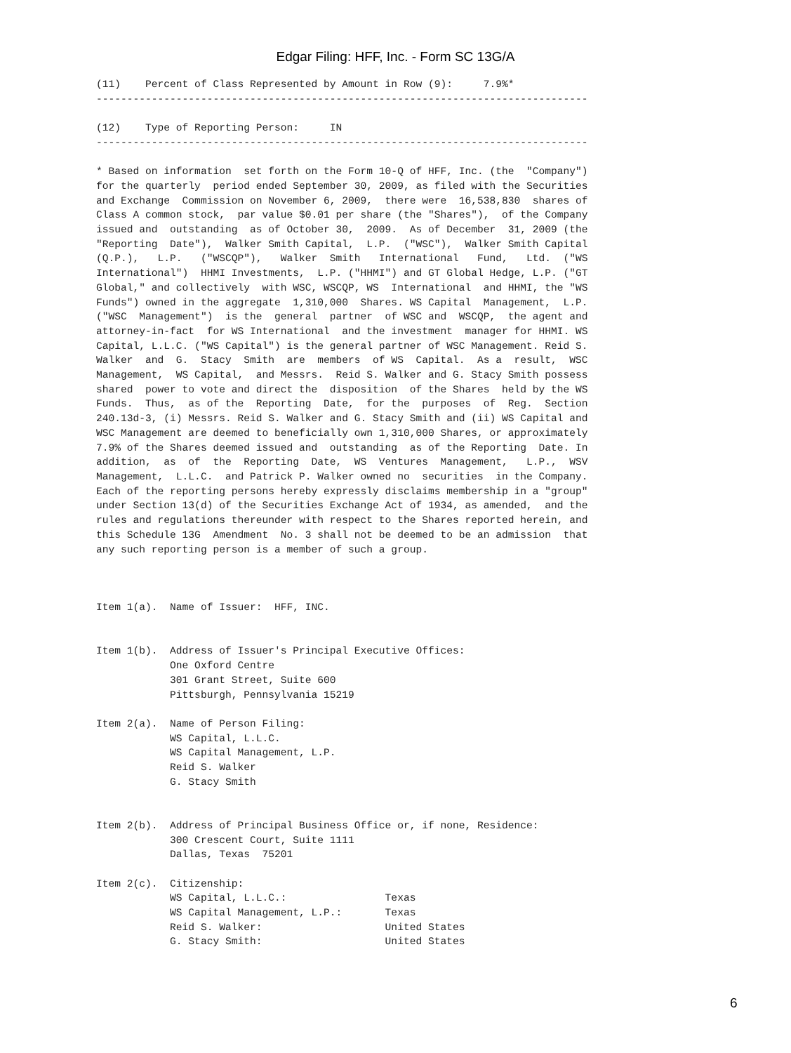Edgar Filing: HFF, Inc. - Form SC 13G/A
(11)    Percent of Class Represented by Amount in Row (9):     7.9%*
--------------------------------------------------------------------------------

(12)    Type of Reporting Person:     IN
--------------------------------------------------------------------------------

* Based on information  set forth on the Form 10-Q of HFF, Inc. (the  "Company")
for the quarterly  period ended September 30, 2009, as filed with the Securities
and Exchange  Commission on November 6, 2009,  there were  16,538,830  shares of
Class A common stock,  par value $0.01 per share (the "Shares"),  of the Company
issued and  outstanding  as of October 30,  2009.  As of December  31, 2009 (the
"Reporting  Date"),  Walker Smith Capital,  L.P.  ("WSC"),  Walker Smith Capital
(Q.P.),   L.P.   ("WSCQP"),   Walker  Smith   International   Fund,   Ltd.  ("WS
International")  HHMI Investments,  L.P. ("HHMI") and GT Global Hedge, L.P. ("GT
Global," and collectively  with WSC, WSCQP, WS  International  and HHMI, the "WS
Funds") owned in the aggregate  1,310,000  Shares. WS Capital  Management,  L.P.
("WSC  Management")  is the  general  partner  of WSC and  WSCQP,  the agent and
attorney-in-fact  for WS International  and the investment  manager for HHMI. WS
Capital, L.L.C. ("WS Capital") is the general partner of WSC Management. Reid S.
Walker  and  G.  Stacy  Smith  are  members  of WS  Capital.  As a  result,  WSC
Management,  WS Capital,  and Messrs.  Reid S. Walker and G. Stacy Smith possess
shared  power to vote and direct the  disposition  of the Shares  held by the WS
Funds.  Thus,  as of the  Reporting  Date,  for the  purposes  of  Reg.  Section
240.13d-3, (i) Messrs. Reid S. Walker and G. Stacy Smith and (ii) WS Capital and
WSC Management are deemed to beneficially own 1,310,000 Shares, or approximately
7.9% of the Shares deemed issued and  outstanding  as of the Reporting  Date. In
addition,  as  of  the  Reporting  Date,  WS  Ventures  Management,   L.P.,  WSV
Management,  L.L.C.  and Patrick P. Walker owned no  securities  in the Company.
Each of the reporting persons hereby expressly disclaims membership in a "group"
under Section 13(d) of the Securities Exchange Act of 1934, as amended,  and the
rules and regulations thereunder with respect to the Shares reported herein, and
this Schedule 13G  Amendment  No. 3 shall not be deemed to be an admission  that
any such reporting person is a member of such a group.



Item 1(a).  Name of Issuer:  HFF, INC.


Item 1(b).  Address of Issuer's Principal Executive Offices:
            One Oxford Centre
            301 Grant Street, Suite 600
            Pittsburgh, Pennsylvania 15219

Item 2(a).  Name of Person Filing:
            WS Capital, L.L.C.
            WS Capital Management, L.P.
            Reid S. Walker
            G. Stacy Smith


Item 2(b).  Address of Principal Business Office or, if none, Residence:
            300 Crescent Court, Suite 1111
            Dallas, Texas  75201

Item 2(c).  Citizenship:
            WS Capital, L.L.C.:                Texas
            WS Capital Management, L.P.:       Texas
            Reid S. Walker:                    United States
            G. Stacy Smith:                    United States
6